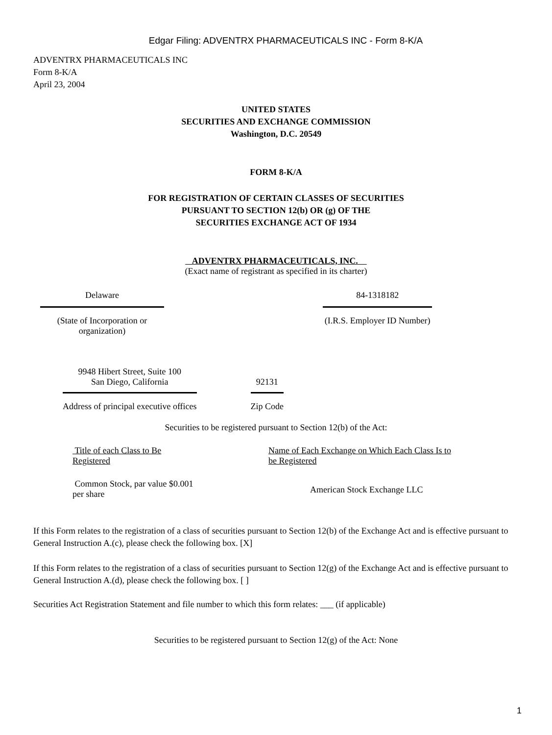Edgar Filing: ADVENTRX PHARMACEUTICALS INC - Form 8-K/A
ADVENTRX PHARMACEUTICALS INC
Form 8-K/A
April 23, 2004
UNITED STATES
SECURITIES AND EXCHANGE COMMISSION
Washington, D.C. 20549
FORM 8-K/A
FOR REGISTRATION OF CERTAIN CLASSES OF SECURITIES
PURSUANT TO SECTION 12(b) OR (g) OF THE
SECURITIES EXCHANGE ACT OF 1934
ADVENTRX PHARMACEUTICALS, INC.
(Exact name of registrant as specified in its charter)
| Delaware | | 84-1318182 |
| (State of Incorporation or organization) | | (I.R.S. Employer ID Number) |
| 9948 Hibert Street, Suite 100 San Diego, California | | 92131 |
| Address of principal executive offices | | Zip Code |
Securities to be registered pursuant to Section 12(b) of the Act:
| Title of each Class to Be Registered | Name of Each Exchange on Which Each Class Is to be Registered |
| Common Stock, par value $0.001 per share | American Stock Exchange LLC |
If this Form relates to the registration of a class of securities pursuant to Section 12(b) of the Exchange Act and is effective pursuant to General Instruction A.(c), please check the following box. [X]
If this Form relates to the registration of a class of securities pursuant to Section 12(g) of the Exchange Act and is effective pursuant to General Instruction A.(d), please check the following box. [ ]
Securities Act Registration Statement and file number to which this form relates: ___ (if applicable)
Securities to be registered pursuant to Section 12(g) of the Act: None
1